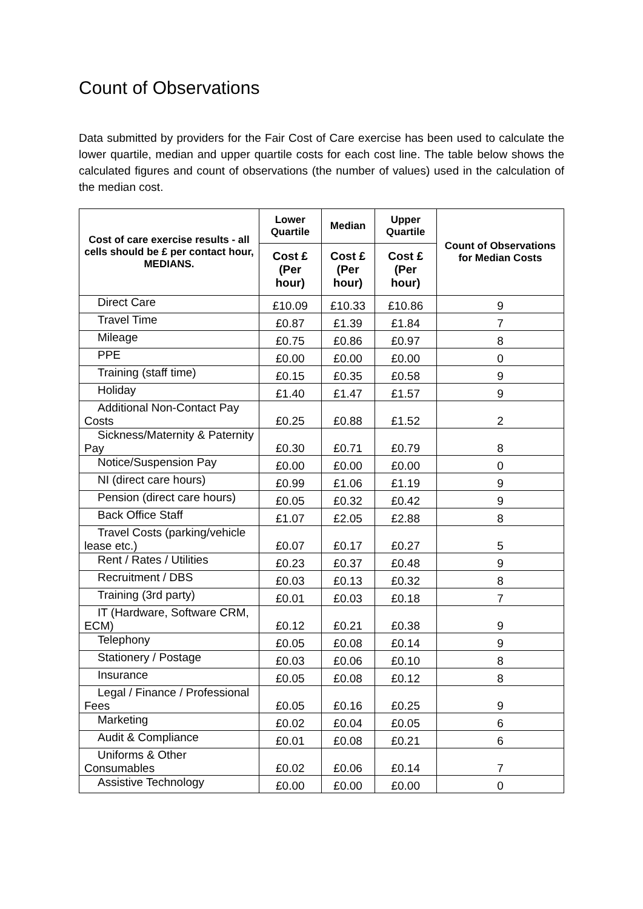Count of Observations
Data submitted by providers for the Fair Cost of Care exercise has been used to calculate the lower quartile, median and upper quartile costs for each cost line. The table below shows the calculated figures and count of observations (the number of values) used in the calculation of the median cost.
| Cost of care exercise results - all cells should be £ per contact hour, MEDIANS. | Lower Quartile | Median | Upper Quartile | Count of Observations for Median Costs |
| --- | --- | --- | --- | --- |
| | Cost £ (Per hour) | Cost £ (Per hour) | Cost £ (Per hour) | |
| Direct Care | £10.09 | £10.33 | £10.86 | 9 |
| Travel Time | £0.87 | £1.39 | £1.84 | 7 |
| Mileage | £0.75 | £0.86 | £0.97 | 8 |
| PPE | £0.00 | £0.00 | £0.00 | 0 |
| Training (staff time) | £0.15 | £0.35 | £0.58 | 9 |
| Holiday | £1.40 | £1.47 | £1.57 | 9 |
| Additional Non-Contact Pay Costs | £0.25 | £0.88 | £1.52 | 2 |
| Sickness/Maternity & Paternity Pay | £0.30 | £0.71 | £0.79 | 8 |
| Notice/Suspension Pay | £0.00 | £0.00 | £0.00 | 0 |
| NI (direct care hours) | £0.99 | £1.06 | £1.19 | 9 |
| Pension (direct care hours) | £0.05 | £0.32 | £0.42 | 9 |
| Back Office Staff | £1.07 | £2.05 | £2.88 | 8 |
| Travel Costs (parking/vehicle lease etc.) | £0.07 | £0.17 | £0.27 | 5 |
| Rent / Rates / Utilities | £0.23 | £0.37 | £0.48 | 9 |
| Recruitment / DBS | £0.03 | £0.13 | £0.32 | 8 |
| Training (3rd party) | £0.01 | £0.03 | £0.18 | 7 |
| IT (Hardware, Software CRM, ECM) | £0.12 | £0.21 | £0.38 | 9 |
| Telephony | £0.05 | £0.08 | £0.14 | 9 |
| Stationery / Postage | £0.03 | £0.06 | £0.10 | 8 |
| Insurance | £0.05 | £0.08 | £0.12 | 8 |
| Legal / Finance / Professional Fees | £0.05 | £0.16 | £0.25 | 9 |
| Marketing | £0.02 | £0.04 | £0.05 | 6 |
| Audit & Compliance | £0.01 | £0.08 | £0.21 | 6 |
| Uniforms & Other Consumables | £0.02 | £0.06 | £0.14 | 7 |
| Assistive Technology | £0.00 | £0.00 | £0.00 | 0 |